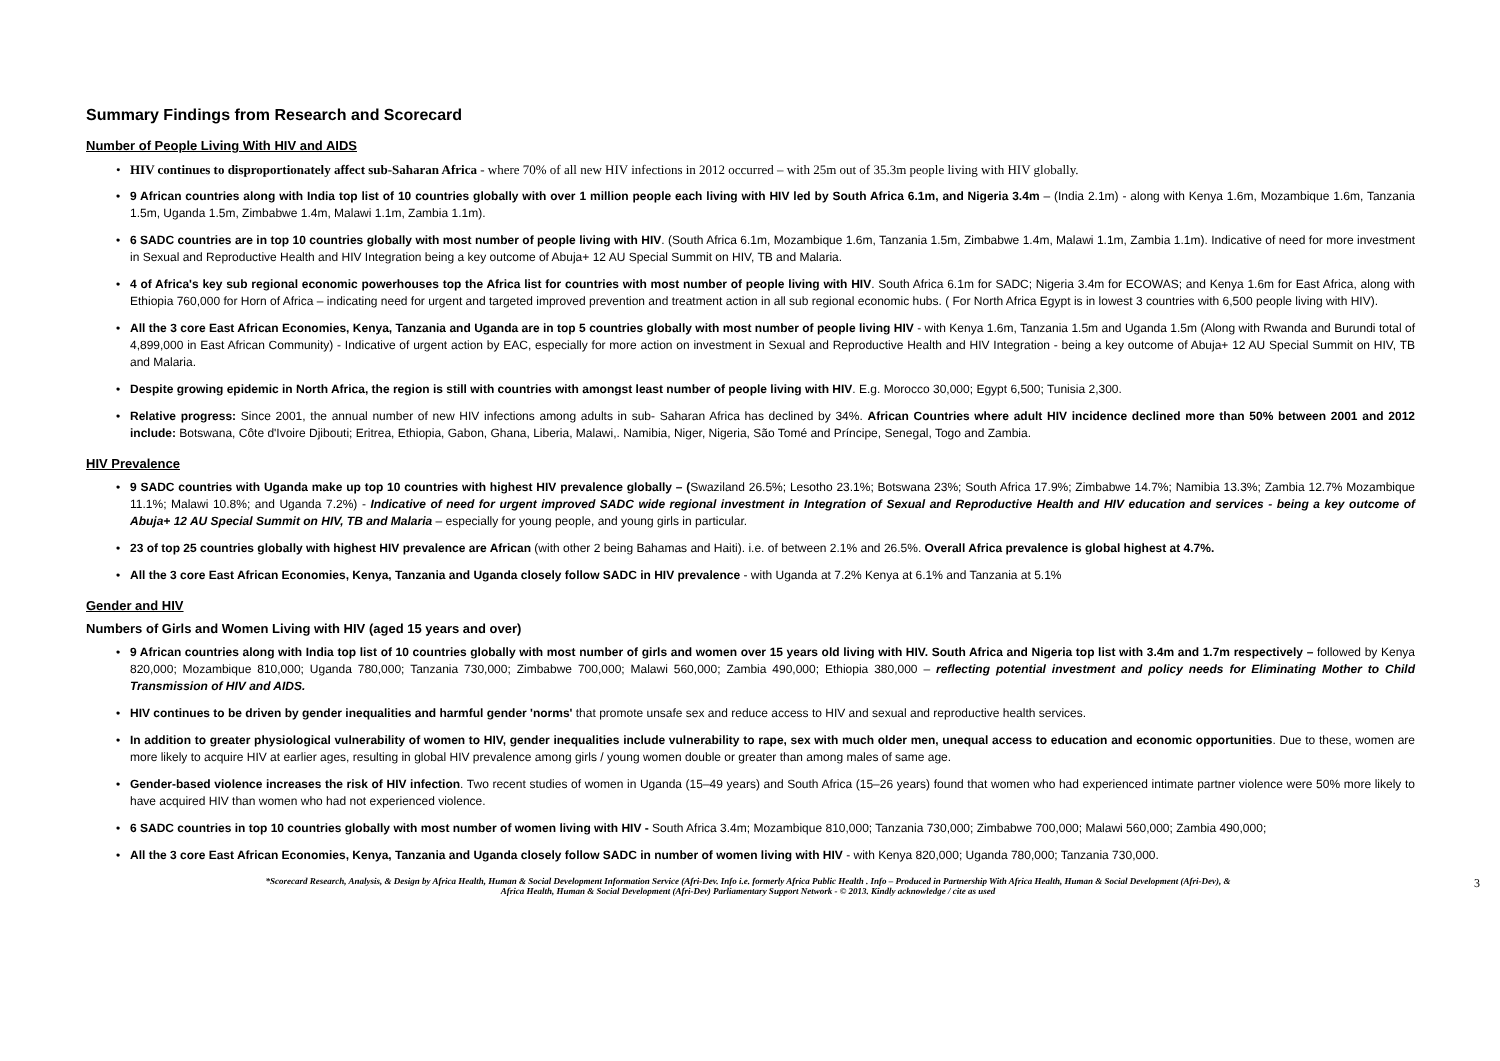Summary Findings from Research and Scorecard
Number of People Living With HIV and AIDS
HIV continues to disproportionately affect sub-Saharan Africa - where 70% of all new HIV infections in 2012 occurred – with 25m out of 35.3m people living with HIV globally.
9 African countries along with India top list of 10 countries globally with over 1 million people each living with HIV led by South Africa 6.1m, and Nigeria 3.4m – (India 2.1m) - along with Kenya 1.6m, Mozambique 1.6m, Tanzania 1.5m, Uganda 1.5m, Zimbabwe 1.4m, Malawi 1.1m, Zambia 1.1m).
6 SADC countries are in top 10 countries globally with most number of people living with HIV. (South Africa 6.1m, Mozambique 1.6m, Tanzania 1.5m, Zimbabwe 1.4m, Malawi 1.1m, Zambia 1.1m). Indicative of need for more investment in Sexual and Reproductive Health and HIV Integration being a key outcome of Abuja+ 12 AU Special Summit on HIV, TB and Malaria.
4 of Africa's key sub regional economic powerhouses top the Africa list for countries with most number of people living with HIV. South Africa 6.1m for SADC; Nigeria 3.4m for ECOWAS; and Kenya 1.6m for East Africa, along with Ethiopia 760,000 for Horn of Africa – indicating need for urgent and targeted improved prevention and treatment action in all sub regional economic hubs. ( For North Africa Egypt is in lowest 3 countries with 6,500 people living with HIV).
All the 3 core East African Economies, Kenya, Tanzania and Uganda are in top 5 countries globally with most number of people living HIV - with Kenya 1.6m, Tanzania 1.5m and Uganda 1.5m (Along with Rwanda and Burundi total of 4,899,000 in East African Community) - Indicative of urgent action by EAC, especially for more action on investment in Sexual and Reproductive Health and HIV Integration - being a key outcome of Abuja+ 12 AU Special Summit on HIV, TB and Malaria.
Despite growing epidemic in North Africa, the region is still with countries with amongst least number of people living with HIV. E.g. Morocco 30,000; Egypt 6,500; Tunisia 2,300.
Relative progress: Since 2001, the annual number of new HIV infections among adults in sub- Saharan Africa has declined by 34%. African Countries where adult HIV incidence declined more than 50% between 2001 and 2012 include: Botswana, Côte d'Ivoire Djibouti; Eritrea, Ethiopia, Gabon, Ghana, Liberia, Malawi,. Namibia, Niger, Nigeria, São Tomé and Príncipe, Senegal, Togo and Zambia.
HIV Prevalence
9 SADC countries with Uganda make up top 10 countries with highest HIV prevalence globally – (Swaziland 26.5%; Lesotho 23.1%; Botswana 23%; South Africa 17.9%; Zimbabwe 14.7%; Namibia 13.3%; Zambia 12.7% Mozambique 11.1%; Malawi 10.8%; and Uganda 7.2%) - Indicative of need for urgent improved SADC wide regional investment in Integration of Sexual and Reproductive Health and HIV education and services - being a key outcome of Abuja+ 12 AU Special Summit on HIV, TB and Malaria – especially for young people, and young girls in particular.
23 of top 25 countries globally with highest HIV prevalence are African (with other 2 being Bahamas and Haiti). i.e. of between 2.1% and 26.5%. Overall Africa prevalence is global highest at 4.7%.
All the 3 core East African Economies, Kenya, Tanzania and Uganda closely follow SADC in HIV prevalence - with Uganda at 7.2% Kenya at 6.1% and Tanzania at 5.1%
Gender and HIV
Numbers of Girls and Women Living with HIV (aged 15 years and over)
9 African countries along with India top list of 10 countries globally with most number of girls and women over 15 years old living with HIV. South Africa and Nigeria top list with 3.4m and 1.7m respectively – followed by Kenya 820,000; Mozambique 810,000; Uganda 780,000; Tanzania 730,000; Zimbabwe 700,000; Malawi 560,000; Zambia 490,000; Ethiopia 380,000 – reflecting potential investment and policy needs for Eliminating Mother to Child Transmission of HIV and AIDS.
HIV continues to be driven by gender inequalities and harmful gender 'norms' that promote unsafe sex and reduce access to HIV and sexual and reproductive health services.
In addition to greater physiological vulnerability of women to HIV, gender inequalities include vulnerability to rape, sex with much older men, unequal access to education and economic opportunities. Due to these, women are more likely to acquire HIV at earlier ages, resulting in global HIV prevalence among girls / young women double or greater than among males of same age.
Gender-based violence increases the risk of HIV infection. Two recent studies of women in Uganda (15–49 years) and South Africa (15–26 years) found that women who had experienced intimate partner violence were 50% more likely to have acquired HIV than women who had not experienced violence.
6 SADC countries in top 10 countries globally with most number of women living with HIV - South Africa 3.4m; Mozambique 810,000; Tanzania 730,000; Zimbabwe 700,000; Malawi 560,000; Zambia 490,000;
All the 3 core East African Economies, Kenya, Tanzania and Uganda closely follow SADC in number of women living with HIV - with Kenya 820,000; Uganda 780,000; Tanzania 730,000.
*Scorecard Research, Analysis, & Design by Africa Health, Human & Social Development Information Service (Afri-Dev. Info i.e. formerly Africa Public Health . Info – Produced in Partnership With Africa Health, Human & Social Development (Afri-Dev), &
Africa Health, Human & Social Development (Afri-Dev) Parliamentary Support Network - © 2013. Kindly acknowledge / cite as used
3